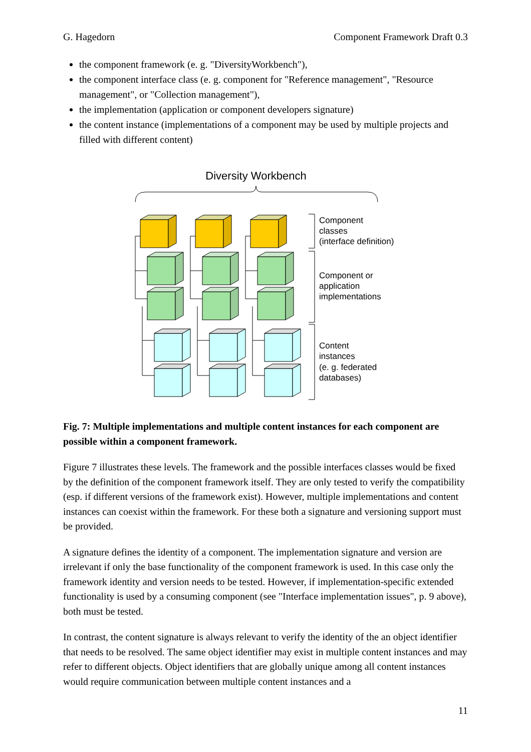G. Hagedorn Component Framework Draft 0.3
the component framework (e. g. "DiversityWorkbench"),
the component interface class (e. g. component for "Reference management", "Resource management", or "Collection management"),
the implementation (application or component developers signature)
the content instance (implementations of a component may be used by multiple projects and filled with different content)
Diversity Workbench
Component
classes
(interface definition)
Component or
application
implementations
Content
instances
(e. g. federated
databases)
Fig. 7: Multiple implementations and multiple content instances for each component are possible within a component framework.
Figure 7 illustrates these levels. The framework and the possible interfaces classes would be fixed by the definition of the component framework itself. They are only tested to verify the compatibility (esp. if different versions of the framework exist). However, multiple imple­mentations and content instances can coexist within the framework. For these both a signature and versioning support must be provided.
A signature defines the identity of a component. The implementation signature and version are irrelevant if only the base functionality of the component framework is used. In this case only the framework identity and version needs to be tested. However, if implementation-specific extended functionality is used by a consuming component (see "Interface implementation issues", p. 9 above), both must be tested.
In contrast, the content signature is always relevant to verify the identity of the an object identifier that needs to be resolved. The same object identifier may exist in multiple content instances and may refer to different objects. Object identifiers that are globally unique among all content instances would require communication between multiple content instances and a
11